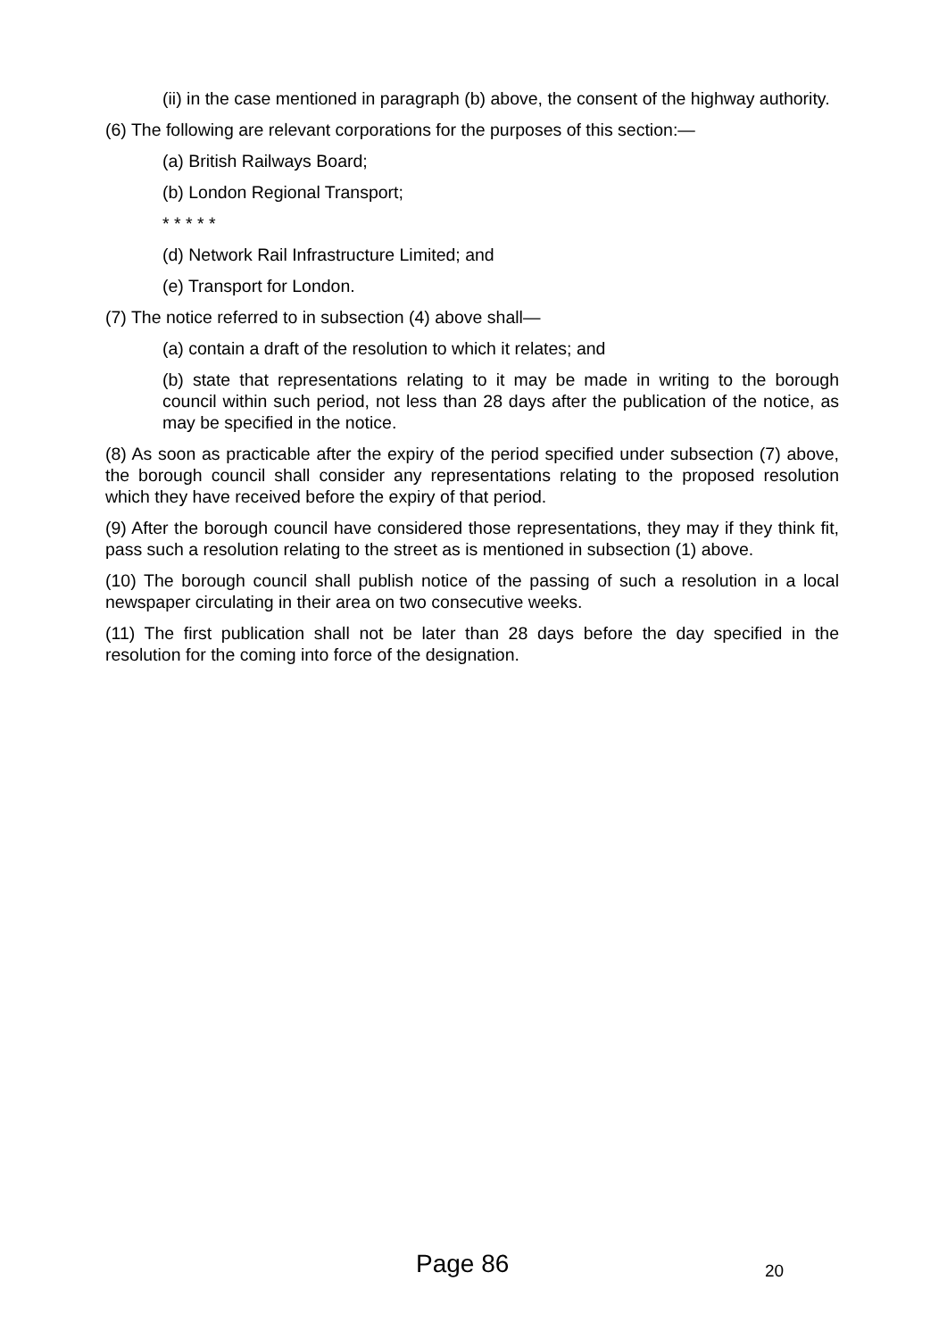(ii) in the case mentioned in paragraph (b) above, the consent of the highway authority.
(6) The following are relevant corporations for the purposes of this section:—
(a) British Railways Board;
(b) London Regional Transport;
* * * * *
(d) Network Rail Infrastructure Limited; and
(e) Transport for London.
(7) The notice referred to in subsection (4) above shall—
(a) contain a draft of the resolution to which it relates; and
(b) state that representations relating to it may be made in writing to the borough council within such period, not less than 28 days after the publication of the notice, as may be specified in the notice.
(8) As soon as practicable after the expiry of the period specified under subsection (7) above, the borough council shall consider any representations relating to the proposed resolution which they have received before the expiry of that period.
(9) After the borough council have considered those representations, they may if they think fit, pass such a resolution relating to the street as is mentioned in subsection (1) above.
(10) The borough council shall publish notice of the passing of such a resolution in a local newspaper circulating in their area on two consecutive weeks.
(11) The first publication shall not be later than 28 days before the day specified in the resolution for the coming into force of the designation.
Page 86 20